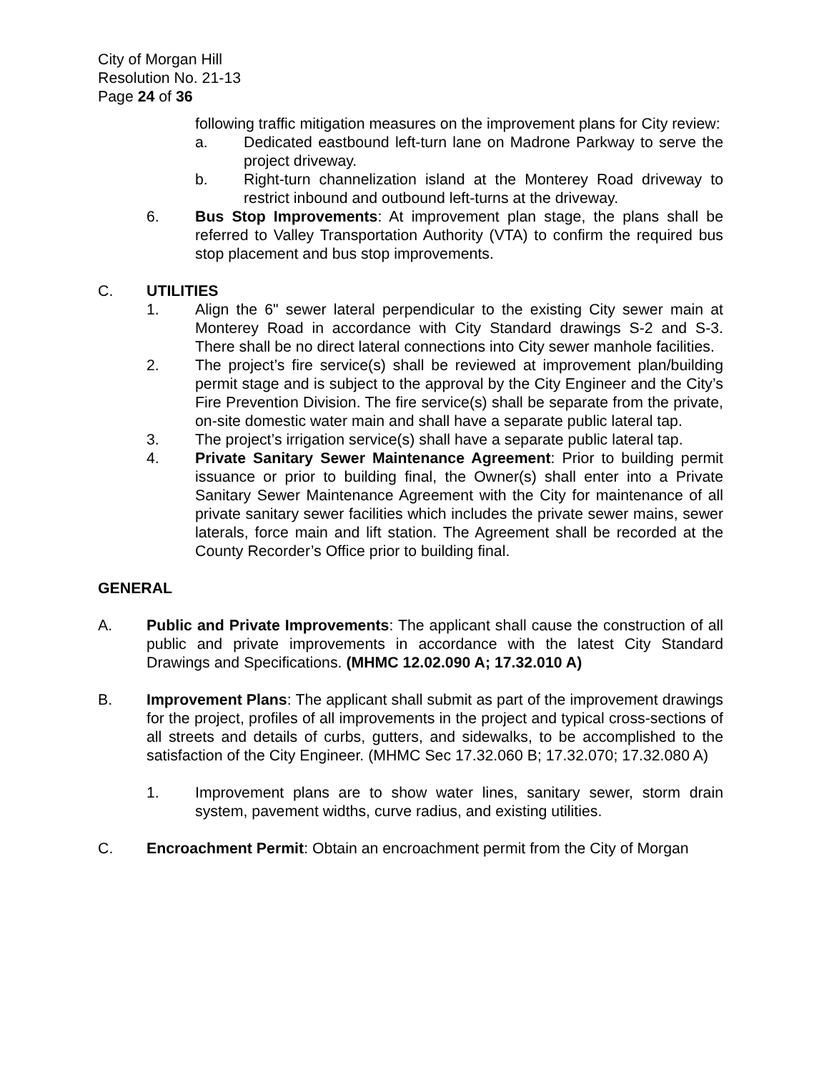City of Morgan Hill
Resolution No. 21-13
Page 24 of 36
following traffic mitigation measures on the improvement plans for City review:
a. Dedicated eastbound left-turn lane on Madrone Parkway to serve the project driveway.
b. Right-turn channelization island at the Monterey Road driveway to restrict inbound and outbound left-turns at the driveway.
6. Bus Stop Improvements: At improvement plan stage, the plans shall be referred to Valley Transportation Authority (VTA) to confirm the required bus stop placement and bus stop improvements.
C. UTILITIES
1. Align the 6" sewer lateral perpendicular to the existing City sewer main at Monterey Road in accordance with City Standard drawings S-2 and S-3. There shall be no direct lateral connections into City sewer manhole facilities.
2. The project’s fire service(s) shall be reviewed at improvement plan/building permit stage and is subject to the approval by the City Engineer and the City’s Fire Prevention Division. The fire service(s) shall be separate from the private, on-site domestic water main and shall have a separate public lateral tap.
3. The project’s irrigation service(s) shall have a separate public lateral tap.
4. Private Sanitary Sewer Maintenance Agreement: Prior to building permit issuance or prior to building final, the Owner(s) shall enter into a Private Sanitary Sewer Maintenance Agreement with the City for maintenance of all private sanitary sewer facilities which includes the private sewer mains, sewer laterals, force main and lift station. The Agreement shall be recorded at the County Recorder’s Office prior to building final.
GENERAL
A. Public and Private Improvements: The applicant shall cause the construction of all public and private improvements in accordance with the latest City Standard Drawings and Specifications. (MHMC 12.02.090 A; 17.32.010 A)
B. Improvement Plans: The applicant shall submit as part of the improvement drawings for the project, profiles of all improvements in the project and typical cross-sections of all streets and details of curbs, gutters, and sidewalks, to be accomplished to the satisfaction of the City Engineer. (MHMC Sec 17.32.060 B; 17.32.070; 17.32.080 A)
1. Improvement plans are to show water lines, sanitary sewer, storm drain system, pavement widths, curve radius, and existing utilities.
C. Encroachment Permit: Obtain an encroachment permit from the City of Morgan